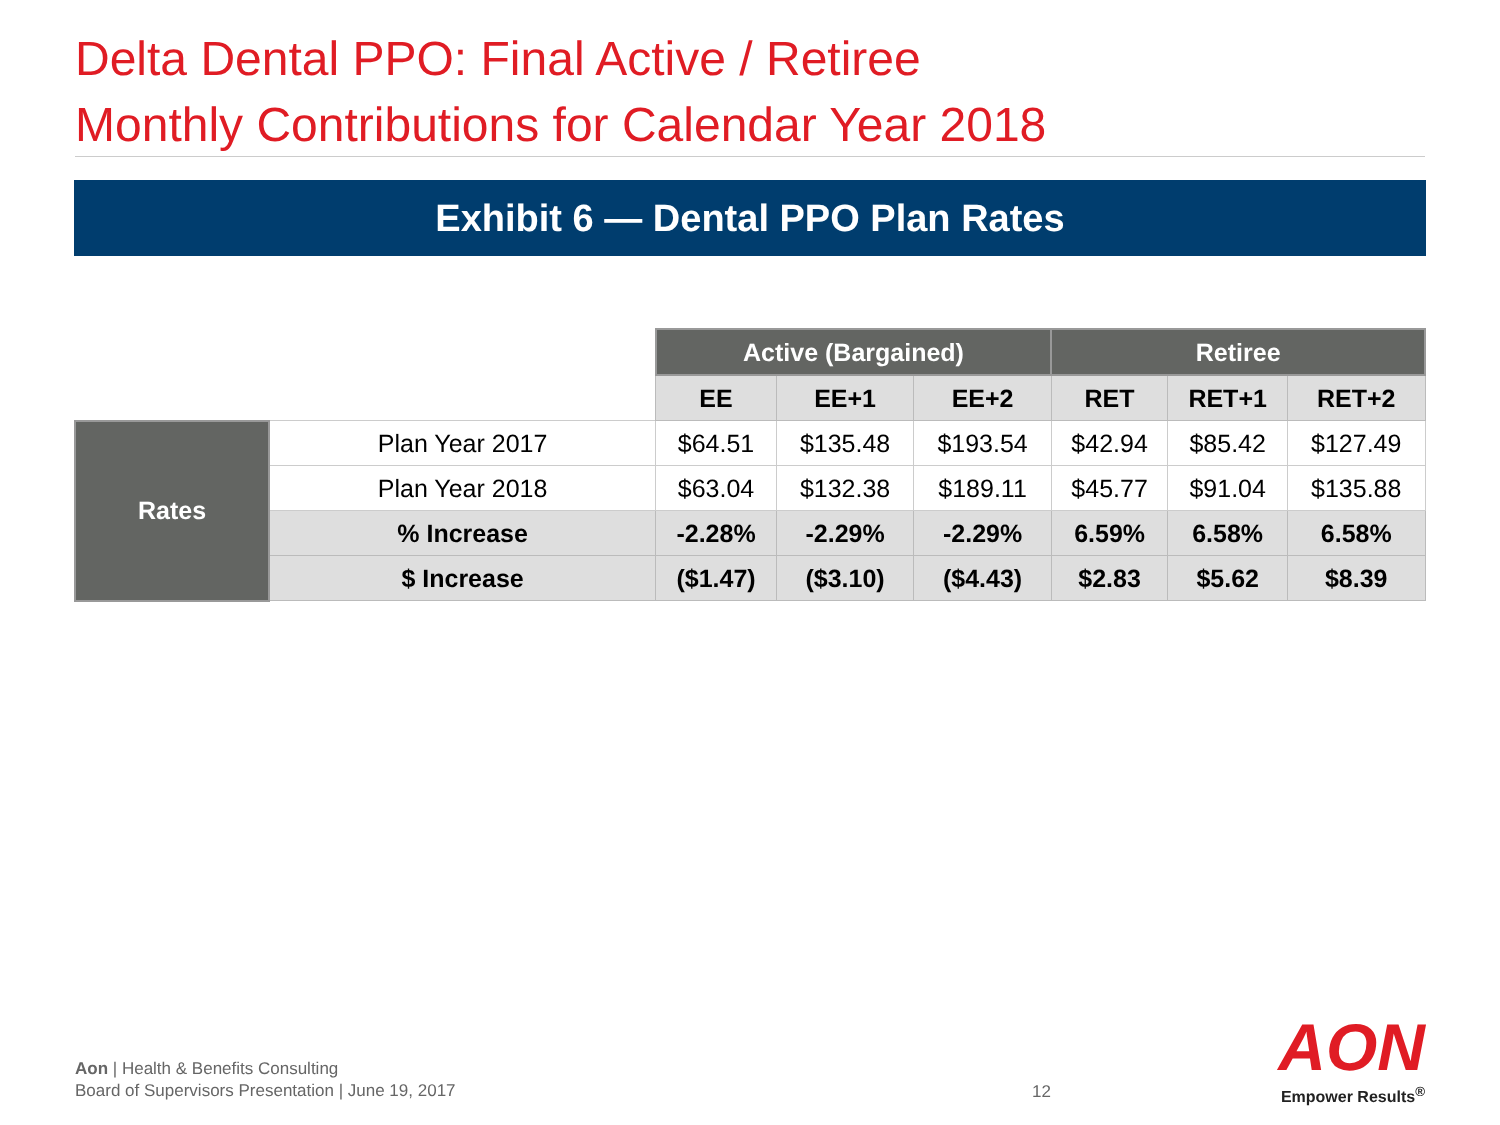Delta Dental PPO: Final Active / Retiree
Monthly Contributions for Calendar Year 2018
Exhibit 6 — Dental PPO Plan Rates
| | | Active (Bargained) | | | Retiree | | |
| | | EE | EE+1 | EE+2 | RET | RET+1 | RET+2 |
| Rates | Plan Year 2017 | $64.51 | $135.48 | $193.54 | $42.94 | $85.42 | $127.49 |
| | Plan Year 2018 | $63.04 | $132.38 | $189.11 | $45.77 | $91.04 | $135.88 |
| | % Increase | -2.28% | -2.29% | -2.29% | 6.59% | 6.58% | 6.58% |
| | $ Increase | ($1.47) | ($3.10) | ($4.43) | $2.83 | $5.62 | $8.39 |
Aon | Health & Benefits Consulting
Board of Supervisors Presentation | June 19, 2017
12
AON
Empower Results<sup>®</sup>